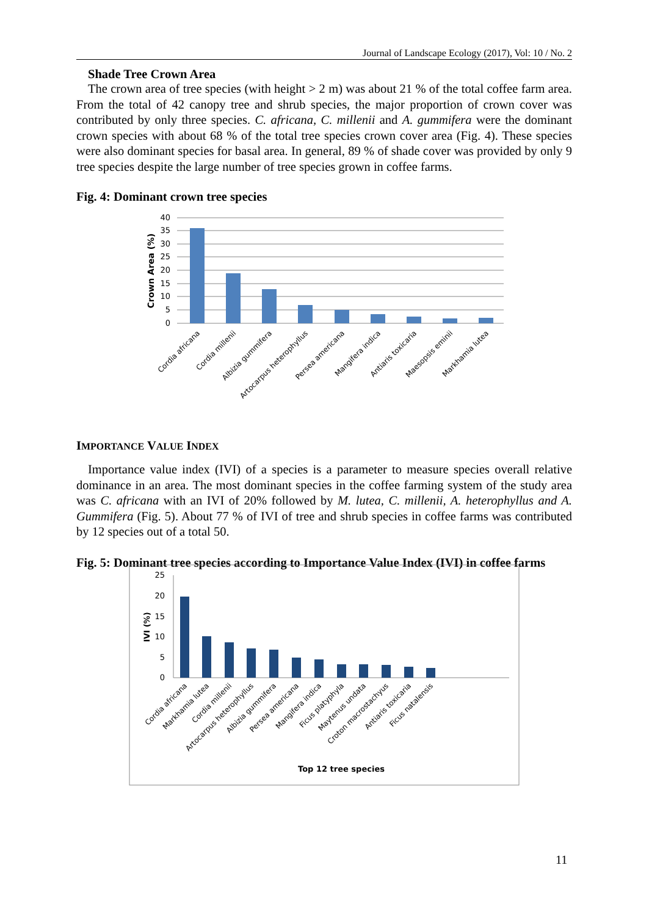Journal of Landscape Ecology (2017), Vol: 10 / No. 2
Shade Tree Crown Area
The crown area of tree species (with height > 2 m) was about 21 % of the total coffee farm area. From the total of 42 canopy tree and shrub species, the major proportion of crown cover was contributed by only three species. C. africana, C. millenii and A. gummifera were the dominant crown species with about 68 % of the total tree species crown cover area (Fig. 4). These species were also dominant species for basal area. In general, 89 % of shade cover was provided by only 9 tree species despite the large number of tree species grown in coffee farms.
Fig. 4: Dominant crown tree species
40
35
30
25
20
15
10
5
0
Crown Area (%)
Cordia africana
Cordia millenii
Albizia gummifera
Artocarpus heterophyllus
Persea americana
Mangifera indica
Antiaris toxicaria
Maesopsis eminii
Markhamia lutea
IMPORTANCE VALUE INDEX
Importance value index (IVI) of a species is a parameter to measure species overall relative dominance in an area. The most dominant species in the coffee farming system of the study area was C. africana with an IVI of 20% followed by M. lutea, C. millenii, A. heterophyllus and A. Gummifera (Fig. 5). About 77 % of IVI of tree and shrub species in coffee farms was contributed by 12 species out of a total 50.
Fig. 5: Dominant tree species according to Importance Value Index (IVI) in coffee farms
25
20
15
10
5
0
IVI (%)
Cordia africana
Markhamia lutea
Cordia millenii
Artocarpus heterophyllus
Albizia gummifera
Persea americana
Mangifera indica
Ficus platyphyla
Maytenus undata
Croton macrostachyus
Antiaris toxicaria
Ficus natalensis
Top 12 tree species
11